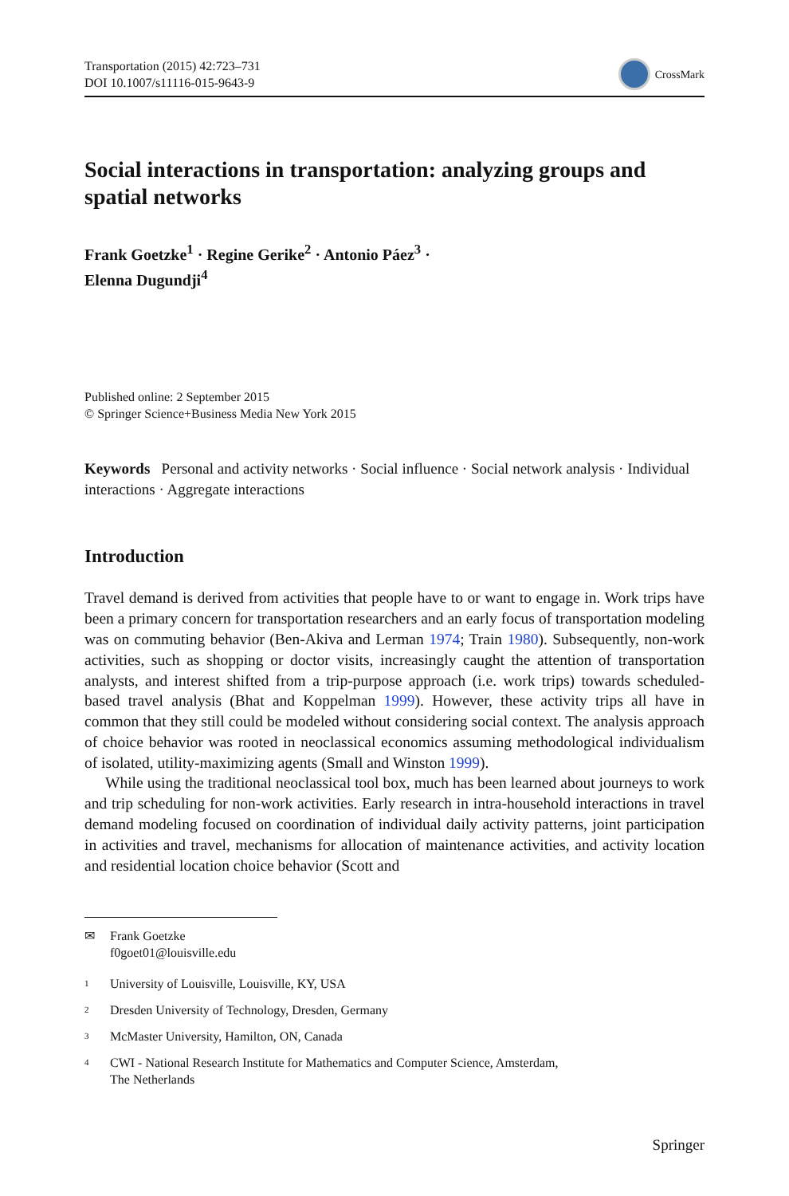Transportation (2015) 42:723–731
DOI 10.1007/s11116-015-9643-9
CrossMark
Social interactions in transportation: analyzing groups and spatial networks
Frank Goetzke<sup>1</sup> · Regine Gerike<sup>2</sup> · Antonio Páez<sup>3</sup> ·
Elenna Dugundji<sup>4</sup>
Published online: 2 September 2015
© Springer Science+Business Media New York 2015
Keywords Personal and activity networks · Social influence · Social network analysis · Individual interactions · Aggregate interactions
Introduction
Travel demand is derived from activities that people have to or want to engage in. Work trips have been a primary concern for transportation researchers and an early focus of transportation modeling was on commuting behavior (Ben-Akiva and Lerman 1974; Train 1980). Subsequently, non-work activities, such as shopping or doctor visits, increasingly caught the attention of transportation analysts, and interest shifted from a trip-purpose approach (i.e. work trips) towards scheduled-based travel analysis (Bhat and Koppelman 1999). However, these activity trips all have in common that they still could be modeled without considering social context. The analysis approach of choice behavior was rooted in neoclassical economics assuming methodological individualism of isolated, utility-maximizing agents (Small and Winston 1999).
While using the traditional neoclassical tool box, much has been learned about journeys to work and trip scheduling for non-work activities. Early research in intra-household interactions in travel demand modeling focused on coordination of individual daily activity patterns, joint participation in activities and travel, mechanisms for allocation of maintenance activities, and activity location and residential location choice behavior (Scott and
✉ Frank Goetzke
f0goet01@louisville.edu
1 University of Louisville, Louisville, KY, USA
2 Dresden University of Technology, Dresden, Germany
3 McMaster University, Hamilton, ON, Canada
4 CWI - National Research Institute for Mathematics and Computer Science, Amsterdam,
The Netherlands
Springer